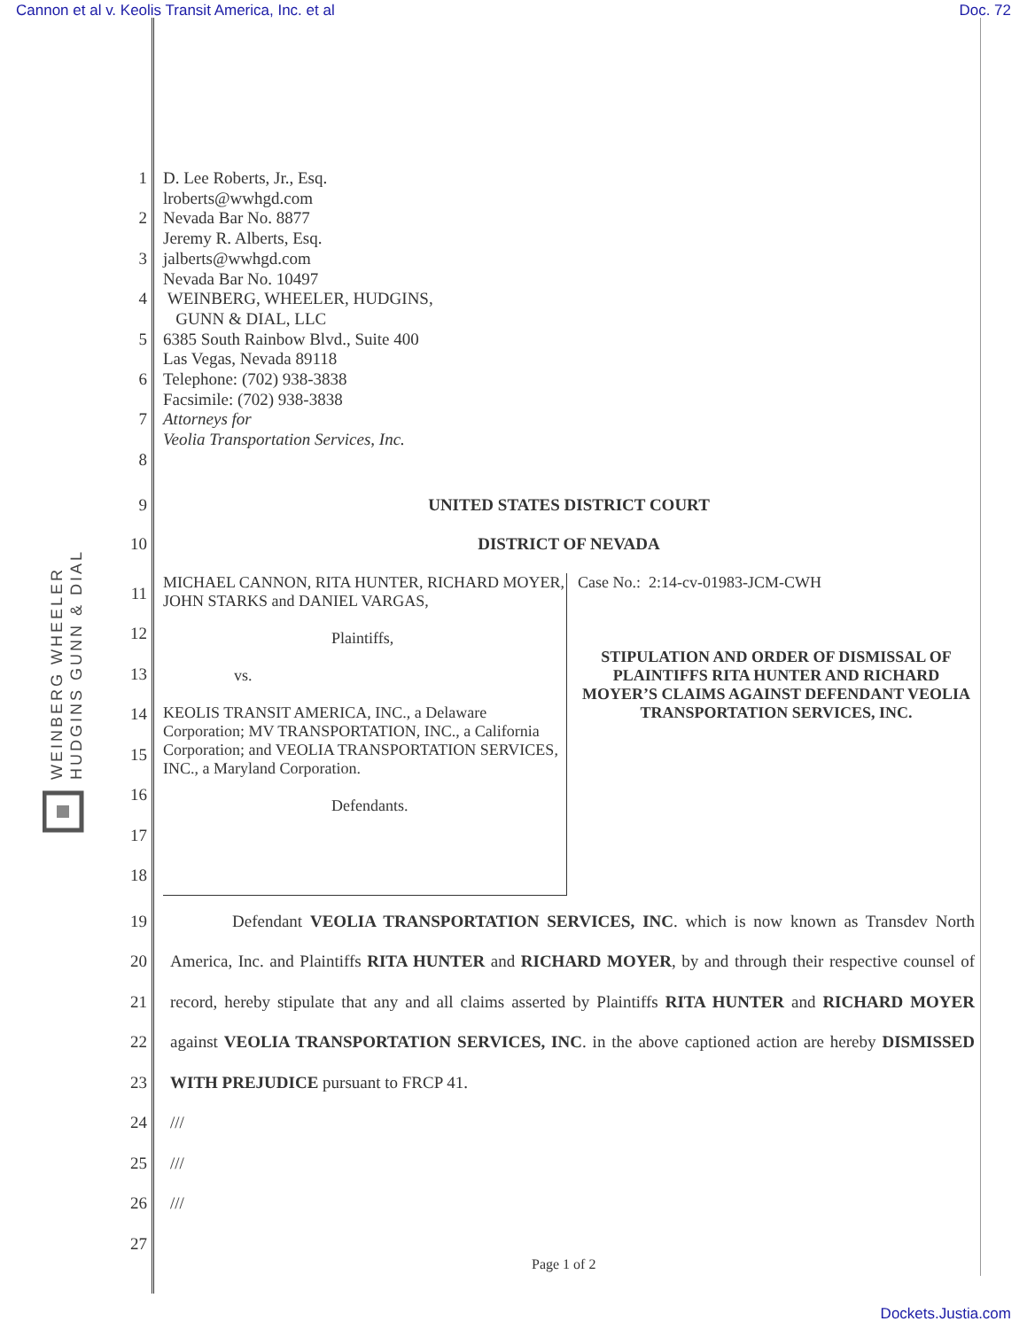Cannon et al v. Keolis Transit America, Inc. et al Doc. 72
WEINBERG WHEELER
HUDGINS GUNN & DIAL
1
2
3
4
5
6
7
8
D. Lee Roberts, Jr., Esq.
lroberts@wwhgd.com
Nevada Bar No. 8877
Jeremy R. Alberts, Esq.
jalberts@wwhgd.com
Nevada Bar No. 10497
WEINBERG, WHEELER, HUDGINS,
GUNN & DIAL, LLC
6385 South Rainbow Blvd., Suite 400
Las Vegas, Nevada 89118
Telephone: (702) 938-3838
Facsimile: (702) 938-3838
Attorneys for
Veolia Transportation Services, Inc.
9 UNITED STATES DISTRICT COURT
10 DISTRICT OF NEVADA
11
12
13
14
15
16
17
18
MICHAEL CANNON, RITA HUNTER, RICHARD MOYER, JOHN STARKS and DANIEL VARGAS,
Plaintiffs,
vs.
KEOLIS TRANSIT AMERICA, INC., a Delaware Corporation; MV TRANSPORTATION, INC., a California Corporation; and VEOLIA TRANSPORTATION SERVICES, INC., a Maryland Corporation.
Defendants.
Case No.: 2:14-cv-01983-JCM-CWH
STIPULATION AND ORDER OF DISMISSAL OF PLAINTIFFS RITA HUNTER AND RICHARD MOYER’S CLAIMS AGAINST DEFENDANT VEOLIA TRANSPORTATION SERVICES, INC.
19
20
21
22
23
24
25
26
27
Defendant VEOLIA TRANSPORTATION SERVICES, INC. which is now known as Transdev North America, Inc. and Plaintiffs RITA HUNTER and RICHARD MOYER, by and through their respective counsel of record, hereby stipulate that any and all claims asserted by Plaintiffs RITA HUNTER and RICHARD MOYER against VEOLIA TRANSPORTATION SERVICES, INC. in the above captioned action are hereby DISMISSED WITH PREJUDICE pursuant to FRCP 41.
///
///
///
Page 1 of 2
Dockets.Justia.com